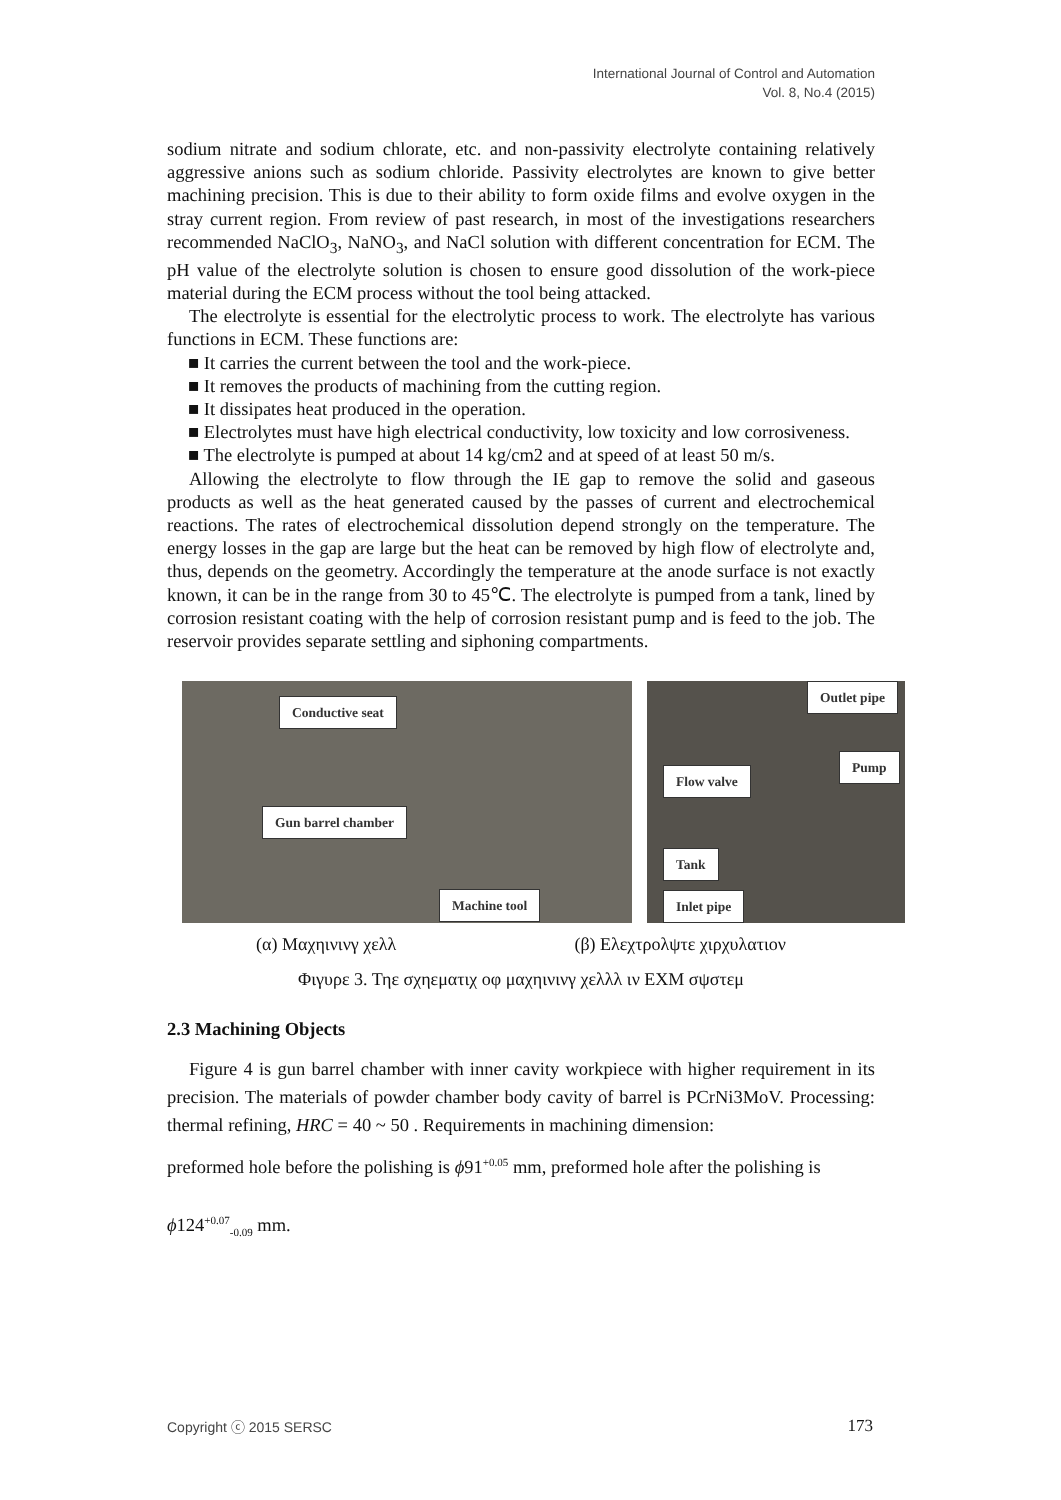International Journal of Control and Automation
Vol. 8, No.4 (2015)
sodium nitrate and sodium chlorate, etc. and non-passivity electrolyte containing relatively aggressive anions such as sodium chloride. Passivity electrolytes are known to give better machining precision. This is due to their ability to form oxide films and evolve oxygen in the stray current region. From review of past research, in most of the investigations researchers recommended NaClO<sub>3</sub>, NaNO<sub>3</sub>, and NaCl solution with different concentration for ECM. The pH value of the electrolyte solution is chosen to ensure good dissolution of the work-piece material during the ECM process without the tool being attacked.
The electrolyte is essential for the electrolytic process to work. The electrolyte has various functions in ECM. These functions are:
■ It carries the current between the tool and the work-piece.
■ It removes the products of machining from the cutting region.
■ It dissipates heat produced in the operation.
■ Electrolytes must have high electrical conductivity, low toxicity and low corrosiveness.
■ The electrolyte is pumped at about 14 kg/cm2 and at speed of at least 50 m/s.
Allowing the electrolyte to flow through the IE gap to remove the solid and gaseous products as well as the heat generated caused by the passes of current and electrochemical reactions. The rates of electrochemical dissolution depend strongly on the temperature. The energy losses in the gap are large but the heat can be removed by high flow of electrolyte and, thus, depends on the geometry. Accordingly the temperature at the anode surface is not exactly known, it can be in the range from 30 to 45℃. The electrolyte is pumped from a tank, lined by corrosion resistant coating with the help of corrosion resistant pump and is feed to the job. The reservoir provides separate settling and siphoning compartments.
Conductive seat
Gun barrel chamber
Machine tool
Outlet pipe
Flow valve
Pump
Tank
Inlet pipe
(α) Μαχηινινγ χελλ (β) Ελεχτρολψτε χιρχυλατιον
Φιγυρε 3. Τηε σχηεματιχ οφ μαχηινινγ χελλλ ιν ΕΧΜ σψστεμ
2.3 Machining Objects
Figure 4 is gun barrel chamber with inner cavity workpiece with higher requirement in its precision. The materials of powder chamber body cavity of barrel is PCrNi3MoV. Processing: thermal refining, HRC = 40 ~ 50 . Requirements in machining dimension:
preformed hole before the polishing is ϕ91<sup>+0.05</sup> mm, preformed hole after the polishing is
ϕ124<sup>+0.07</sup><sub>-0.09</sub> mm.
Copyright ⓒ 2015 SERSC 173